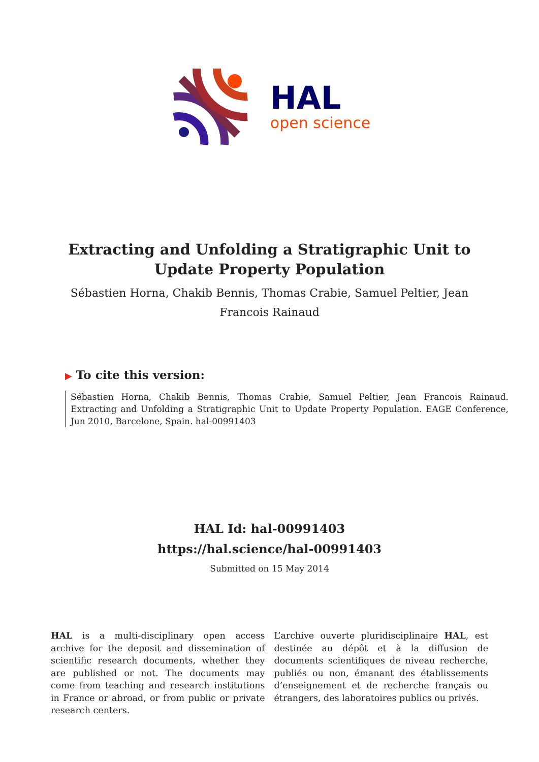HAL
open science
Extracting and Unfolding a Stratigraphic Unit to Update Property Population
Sébastien Horna, Chakib Bennis, Thomas Crabie, Samuel Peltier, Jean Francois Rainaud
▶ To cite this version:
Sébastien Horna, Chakib Bennis, Thomas Crabie, Samuel Peltier, Jean Francois Rainaud. Extracting and Unfolding a Stratigraphic Unit to Update Property Population. EAGE Conference, Jun 2010, Barcelone, Spain. hal-00991403
HAL Id: hal-00991403
https://hal.science/hal-00991403
Submitted on 15 May 2014
HAL is a multi-disciplinary open access archive for the deposit and dissemination of scientific research documents, whether they are published or not. The documents may come from teaching and research institutions in France or abroad, or from public or private research centers.
L’archive ouverte pluridisciplinaire HAL, est destinée au dépôt et à la diffusion de documents scientifiques de niveau recherche, publiés ou non, émanant des établissements d’enseignement et de recherche français ou étrangers, des laboratoires publics ou privés.